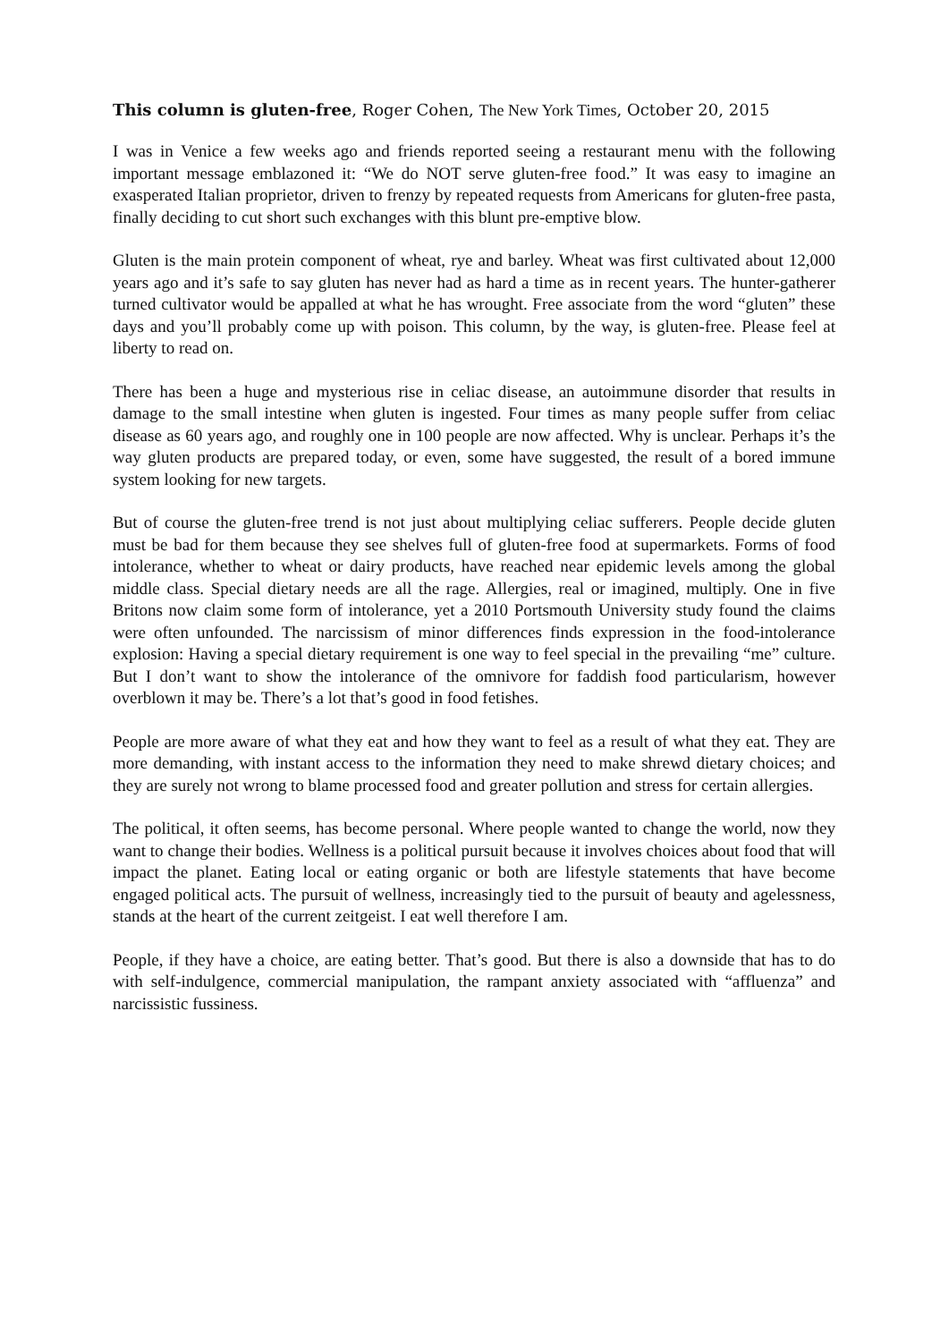This column is gluten-free, Roger Cohen, The New York Times, October 20, 2015
I was in Venice a few weeks ago and friends reported seeing a restaurant menu with the following important message emblazoned it: “We do NOT serve gluten-free food.” It was easy to imagine an exasperated Italian proprietor, driven to frenzy by repeated requests from Americans for gluten-free pasta, finally deciding to cut short such exchanges with this blunt pre-emptive blow.
Gluten is the main protein component of wheat, rye and barley. Wheat was first cultivated about 12,000 years ago and it’s safe to say gluten has never had as hard a time as in recent years. The hunter-gatherer turned cultivator would be appalled at what he has wrought. Free associate from the word “gluten” these days and you’ll probably come up with poison. This column, by the way, is gluten-free. Please feel at liberty to read on.
There has been a huge and mysterious rise in celiac disease, an autoimmune disorder that results in damage to the small intestine when gluten is ingested. Four times as many people suffer from celiac disease as 60 years ago, and roughly one in 100 people are now affected. Why is unclear. Perhaps it’s the way gluten products are prepared today, or even, some have suggested, the result of a bored immune system looking for new targets.
But of course the gluten-free trend is not just about multiplying celiac sufferers. People decide gluten must be bad for them because they see shelves full of gluten-free food at supermarkets. Forms of food intolerance, whether to wheat or dairy products, have reached near epidemic levels among the global middle class. Special dietary needs are all the rage. Allergies, real or imagined, multiply. One in five Britons now claim some form of intolerance, yet a 2010 Portsmouth University study found the claims were often unfounded. The narcissism of minor differences finds expression in the food-intolerance explosion: Having a special dietary requirement is one way to feel special in the prevailing “me” culture. But I don’t want to show the intolerance of the omnivore for faddish food particularism, however overblown it may be. There’s a lot that’s good in food fetishes.
People are more aware of what they eat and how they want to feel as a result of what they eat. They are more demanding, with instant access to the information they need to make shrewd dietary choices; and they are surely not wrong to blame processed food and greater pollution and stress for certain allergies.
The political, it often seems, has become personal. Where people wanted to change the world, now they want to change their bodies. Wellness is a political pursuit because it involves choices about food that will impact the planet. Eating local or eating organic or both are lifestyle statements that have become engaged political acts. The pursuit of wellness, increasingly tied to the pursuit of beauty and agelessness, stands at the heart of the current zeitgeist. I eat well therefore I am.
People, if they have a choice, are eating better. That’s good. But there is also a downside that has to do with self-indulgence, commercial manipulation, the rampant anxiety associated with “affluenza” and narcissistic fussiness.